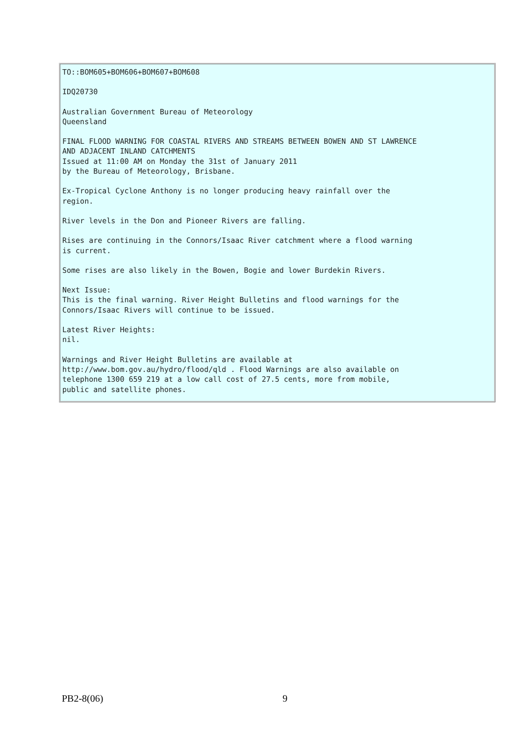TO::BOM605+BOM606+BOM607+BOM608
IDQ20730
Australian Government Bureau of Meteorology Queensland
FINAL FLOOD WARNING FOR COASTAL RIVERS AND STREAMS BETWEEN BOWEN AND ST LAWRENCE AND ADJACENT INLAND CATCHMENTS Issued at 11:00 AM on Monday the 31st of January 2011 by the Bureau of Meteorology, Brisbane.
Ex-Tropical Cyclone Anthony is no longer producing heavy rainfall over the region.
River levels in the Don and Pioneer Rivers are falling.
Rises are continuing in the Connors/Isaac River catchment where a flood warning is current.
Some rises are also likely in the Bowen, Bogie and lower Burdekin Rivers.
Next Issue: This is the final warning. River Height Bulletins and flood warnings for the Connors/Isaac Rivers will continue to be issued.
Latest River Heights: nil.
Warnings and River Height Bulletins are available at http://www.bom.gov.au/hydro/flood/qld . Flood Warnings are also available on telephone 1300 659 219 at a low call cost of 27.5 cents, more from mobile, public and satellite phones.
PB2-8(06) 9